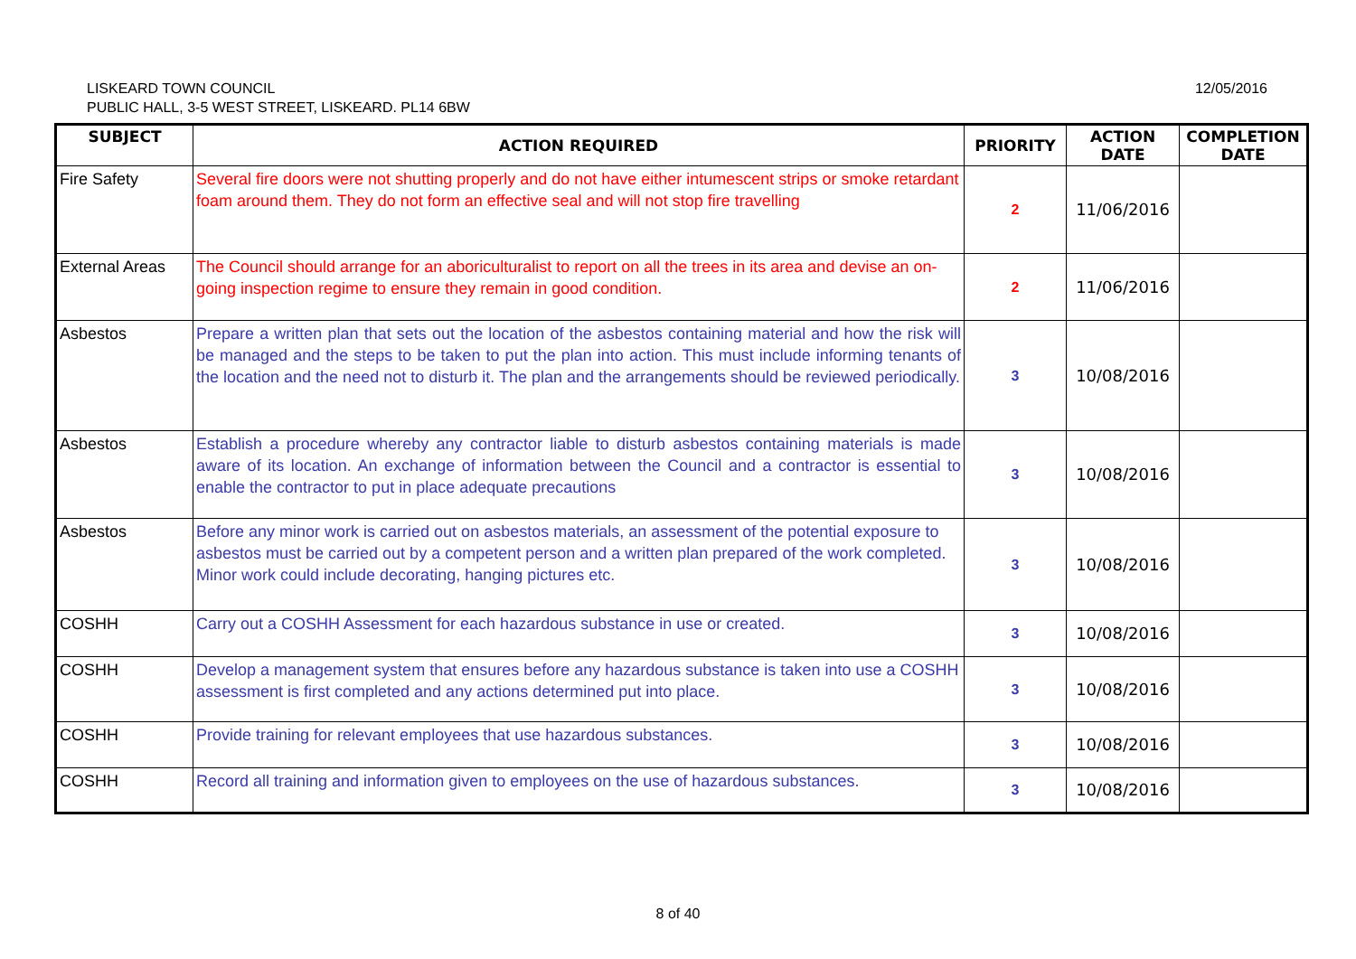LISKEARD TOWN COUNCIL
PUBLIC HALL, 3-5 WEST STREET, LISKEARD. PL14 6BW
12/05/2016
| SUBJECT | ACTION REQUIRED | PRIORITY | ACTION DATE | COMPLETION DATE |
| --- | --- | --- | --- | --- |
| Fire Safety | Several fire doors were not shutting properly and do not have either intumescent strips or smoke retardant foam around them. They do not form an effective seal and will not stop fire travelling | 2 | 11/06/2016 | |
| External Areas | The Council should arrange for an aboriculturalist to report on all the trees in its area and devise an on-going inspection regime to ensure they remain in good condition. | 2 | 11/06/2016 | |
| Asbestos | Prepare a written plan that sets out the location of the asbestos containing material and how the risk will be managed and the steps to be taken to put the plan into action. This must include informing tenants of the location and the need not to disturb it. The plan and the arrangements should be reviewed periodically. | 3 | 10/08/2016 | |
| Asbestos | Establish a procedure whereby any contractor liable to disturb asbestos containing materials is made aware of its location. An exchange of information between the Council and a contractor is essential to enable the contractor to put in place adequate precautions | 3 | 10/08/2016 | |
| Asbestos | Before any minor work is carried out on asbestos materials, an assessment of the potential exposure to asbestos must be carried out by a competent person and a written plan prepared of the work completed. Minor work could include decorating, hanging pictures etc. | 3 | 10/08/2016 | |
| COSHH | Carry out a COSHH Assessment for each hazardous substance in use or created. | 3 | 10/08/2016 | |
| COSHH | Develop a management system that ensures before any hazardous substance is taken into use a COSHH assessment is first completed and any actions determined put into place. | 3 | 10/08/2016 | |
| COSHH | Provide training for relevant employees that use hazardous substances. | 3 | 10/08/2016 | |
| COSHH | Record all training and information given to employees on the use of hazardous substances. | 3 | 10/08/2016 | |
8 of 40